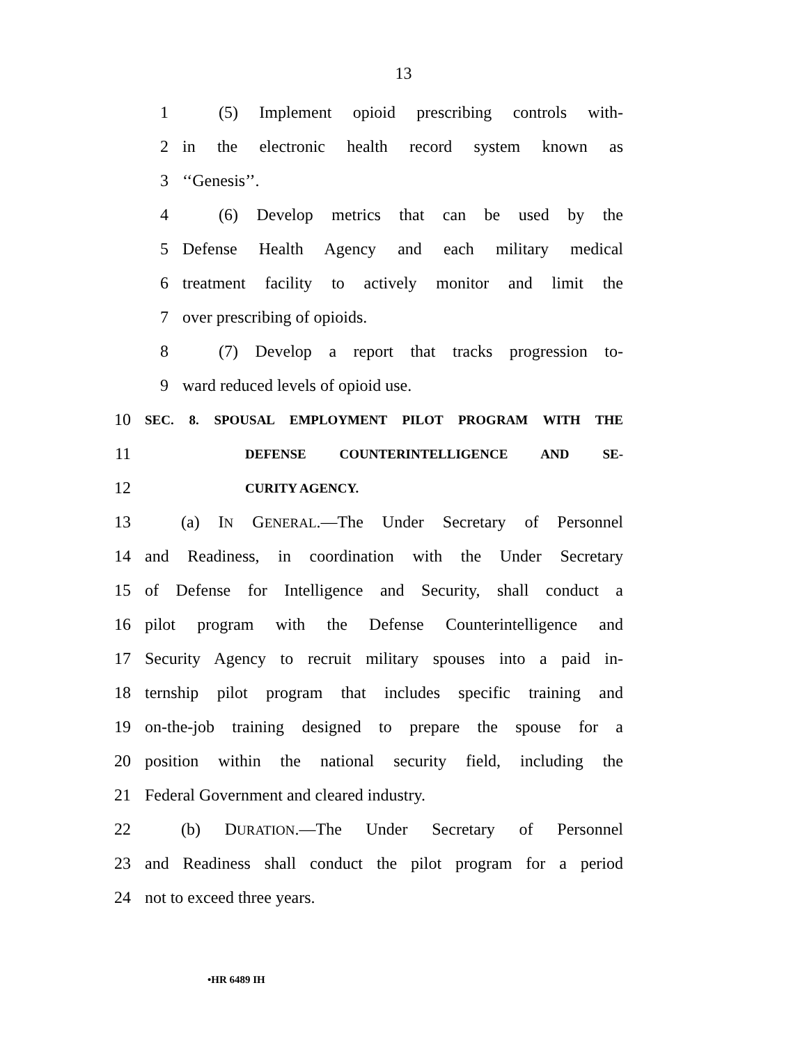13
1 (5) Implement opioid prescribing controls with-
2 in the electronic health record system known as
3 ‘‘Genesis’’.
4 (6) Develop metrics that can be used by the
5 Defense Health Agency and each military medical
6 treatment facility to actively monitor and limit the
7 over prescribing of opioids.
8 (7) Develop a report that tracks progression to-
9 ward reduced levels of opioid use.
10 SEC. 8. SPOUSAL EMPLOYMENT PILOT PROGRAM WITH THE
11 DEFENSE COUNTERINTELLIGENCE AND SE-
12 CURITY AGENCY.
13 (a) IN GENERAL.—The Under Secretary of Personnel
14 and Readiness, in coordination with the Under Secretary
15 of Defense for Intelligence and Security, shall conduct a
16 pilot program with the Defense Counterintelligence and
17 Security Agency to recruit military spouses into a paid in-
18 ternship pilot program that includes specific training and
19 on-the-job training designed to prepare the spouse for a
20 position within the national security field, including the
21 Federal Government and cleared industry.
22 (b) DURATION.—The Under Secretary of Personnel
23 and Readiness shall conduct the pilot program for a period
24 not to exceed three years.
•HR 6489 IH